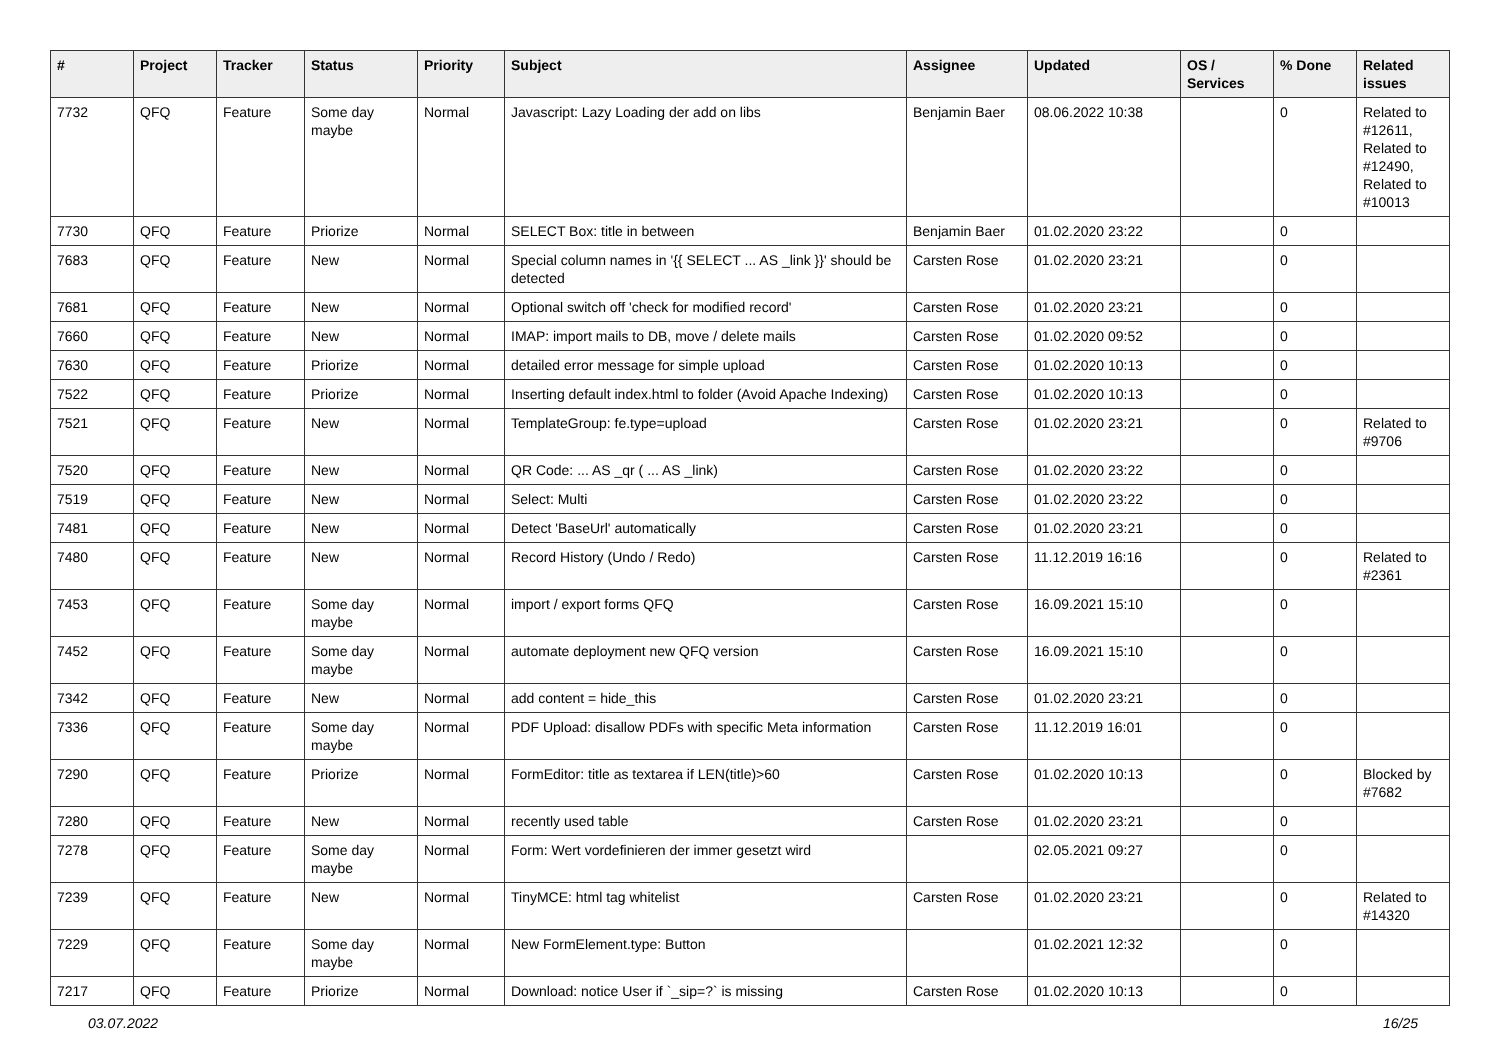| # | Project | Tracker | Status | Priority | Subject | Assignee | Updated | OS / Services | % Done | Related issues |
| --- | --- | --- | --- | --- | --- | --- | --- | --- | --- | --- |
| 7732 | QFQ | Feature | Some day maybe | Normal | Javascript: Lazy Loading der add on libs | Benjamin Baer | 08.06.2022 10:38 | | 0 | Related to #12611, Related to #12490, Related to #10013 |
| 7730 | QFQ | Feature | Priorize | Normal | SELECT Box: title in between | Benjamin Baer | 01.02.2020 23:22 | | 0 | |
| 7683 | QFQ | Feature | New | Normal | Special column names in '{{ SELECT ... AS _link }}' should be detected | Carsten Rose | 01.02.2020 23:21 | | 0 | |
| 7681 | QFQ | Feature | New | Normal | Optional switch off 'check for modified record' | Carsten Rose | 01.02.2020 23:21 | | 0 | |
| 7660 | QFQ | Feature | New | Normal | IMAP: import mails to DB, move / delete mails | Carsten Rose | 01.02.2020 09:52 | | 0 | |
| 7630 | QFQ | Feature | Priorize | Normal | detailed error message for simple upload | Carsten Rose | 01.02.2020 10:13 | | 0 | |
| 7522 | QFQ | Feature | Priorize | Normal | Inserting default index.html to folder (Avoid Apache Indexing) | Carsten Rose | 01.02.2020 10:13 | | 0 | |
| 7521 | QFQ | Feature | New | Normal | TemplateGroup: fe.type=upload | Carsten Rose | 01.02.2020 23:21 | | 0 | Related to #9706 |
| 7520 | QFQ | Feature | New | Normal | QR Code: ... AS _qr ( ... AS _link) | Carsten Rose | 01.02.2020 23:22 | | 0 | |
| 7519 | QFQ | Feature | New | Normal | Select: Multi | Carsten Rose | 01.02.2020 23:22 | | 0 | |
| 7481 | QFQ | Feature | New | Normal | Detect 'BaseUrl' automatically | Carsten Rose | 01.02.2020 23:21 | | 0 | |
| 7480 | QFQ | Feature | New | Normal | Record History (Undo / Redo) | Carsten Rose | 11.12.2019 16:16 | | 0 | Related to #2361 |
| 7453 | QFQ | Feature | Some day maybe | Normal | import / export forms QFQ | Carsten Rose | 16.09.2021 15:10 | | 0 | |
| 7452 | QFQ | Feature | Some day maybe | Normal | automate deployment new QFQ version | Carsten Rose | 16.09.2021 15:10 | | 0 | |
| 7342 | QFQ | Feature | New | Normal | add content = hide_this | Carsten Rose | 01.02.2020 23:21 | | 0 | |
| 7336 | QFQ | Feature | Some day maybe | Normal | PDF Upload: disallow PDFs with specific Meta information | Carsten Rose | 11.12.2019 16:01 | | 0 | |
| 7290 | QFQ | Feature | Priorize | Normal | FormEditor: title as textarea if LEN(title)>60 | Carsten Rose | 01.02.2020 10:13 | | 0 | Blocked by #7682 |
| 7280 | QFQ | Feature | New | Normal | recently used table | Carsten Rose | 01.02.2020 23:21 | | 0 | |
| 7278 | QFQ | Feature | Some day maybe | Normal | Form: Wert vordefinieren der immer gesetzt wird | | 02.05.2021 09:27 | | 0 | |
| 7239 | QFQ | Feature | New | Normal | TinyMCE: html tag whitelist | Carsten Rose | 01.02.2020 23:21 | | 0 | Related to #14320 |
| 7229 | QFQ | Feature | Some day maybe | Normal | New FormElement.type: Button | | 01.02.2021 12:32 | | 0 | |
| 7217 | QFQ | Feature | Priorize | Normal | Download: notice User if `_sip=?` is missing | Carsten Rose | 01.02.2020 10:13 | | 0 | |
03.07.2022 16/25